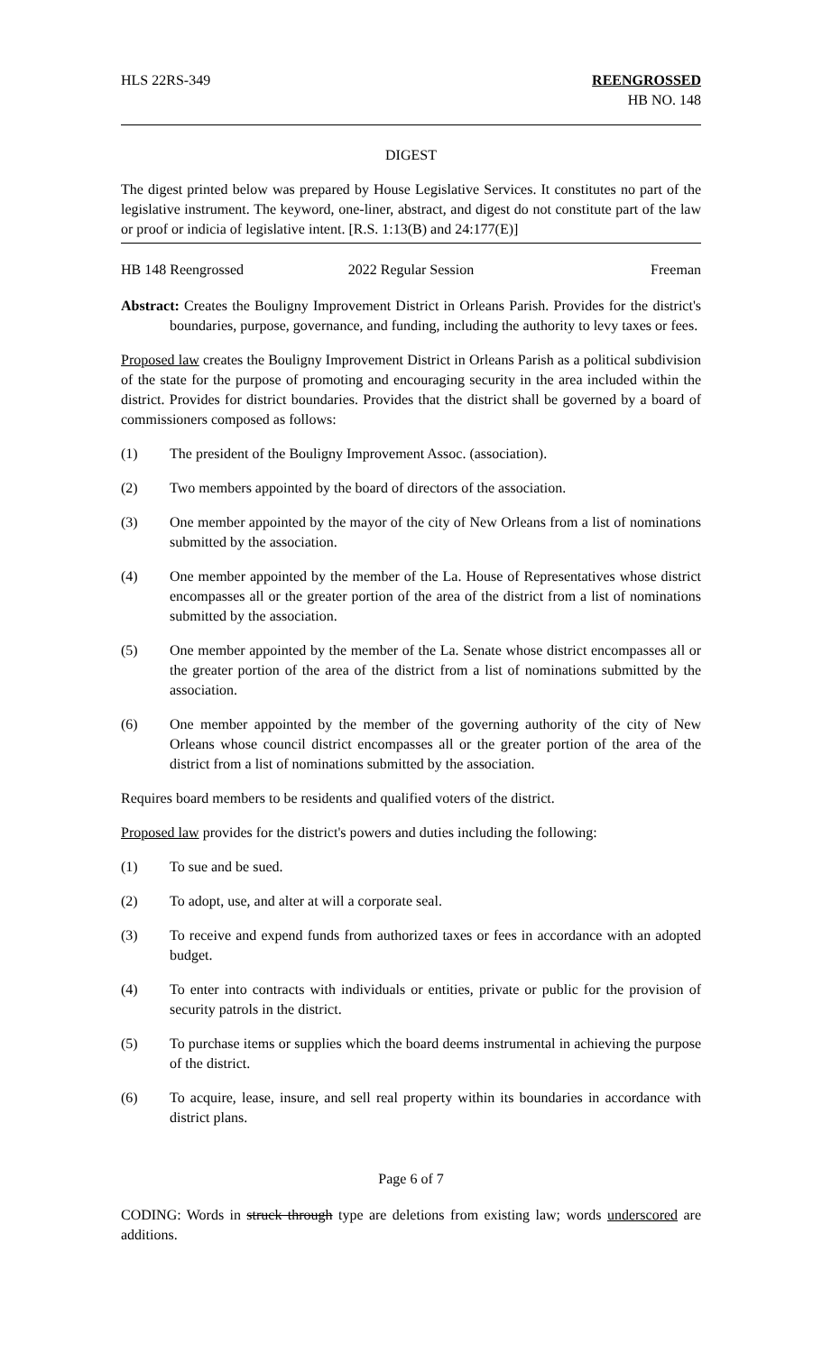HLS 22RS-349 REENGROSSED
HB NO. 148
DIGEST
The digest printed below was prepared by House Legislative Services. It constitutes no part of the legislative instrument. The keyword, one-liner, abstract, and digest do not constitute part of the law or proof or indicia of legislative intent. [R.S. 1:13(B) and 24:177(E)]
HB 148 Reengrossed 2022 Regular Session Freeman
Abstract: Creates the Bouligny Improvement District in Orleans Parish. Provides for the district's boundaries, purpose, governance, and funding, including the authority to levy taxes or fees.
Proposed law creates the Bouligny Improvement District in Orleans Parish as a political subdivision of the state for the purpose of promoting and encouraging security in the area included within the district. Provides for district boundaries. Provides that the district shall be governed by a board of commissioners composed as follows:
(1) The president of the Bouligny Improvement Assoc. (association).
(2) Two members appointed by the board of directors of the association.
(3) One member appointed by the mayor of the city of New Orleans from a list of nominations submitted by the association.
(4) One member appointed by the member of the La. House of Representatives whose district encompasses all or the greater portion of the area of the district from a list of nominations submitted by the association.
(5) One member appointed by the member of the La. Senate whose district encompasses all or the greater portion of the area of the district from a list of nominations submitted by the association.
(6) One member appointed by the member of the governing authority of the city of New Orleans whose council district encompasses all or the greater portion of the area of the district from a list of nominations submitted by the association.
Requires board members to be residents and qualified voters of the district.
Proposed law provides for the district's powers and duties including the following:
(1) To sue and be sued.
(2) To adopt, use, and alter at will a corporate seal.
(3) To receive and expend funds from authorized taxes or fees in accordance with an adopted budget.
(4) To enter into contracts with individuals or entities, private or public for the provision of security patrols in the district.
(5) To purchase items or supplies which the board deems instrumental in achieving the purpose of the district.
(6) To acquire, lease, insure, and sell real property within its boundaries in accordance with district plans.
Page 6 of 7
CODING: Words in struck through type are deletions from existing law; words underscored are additions.